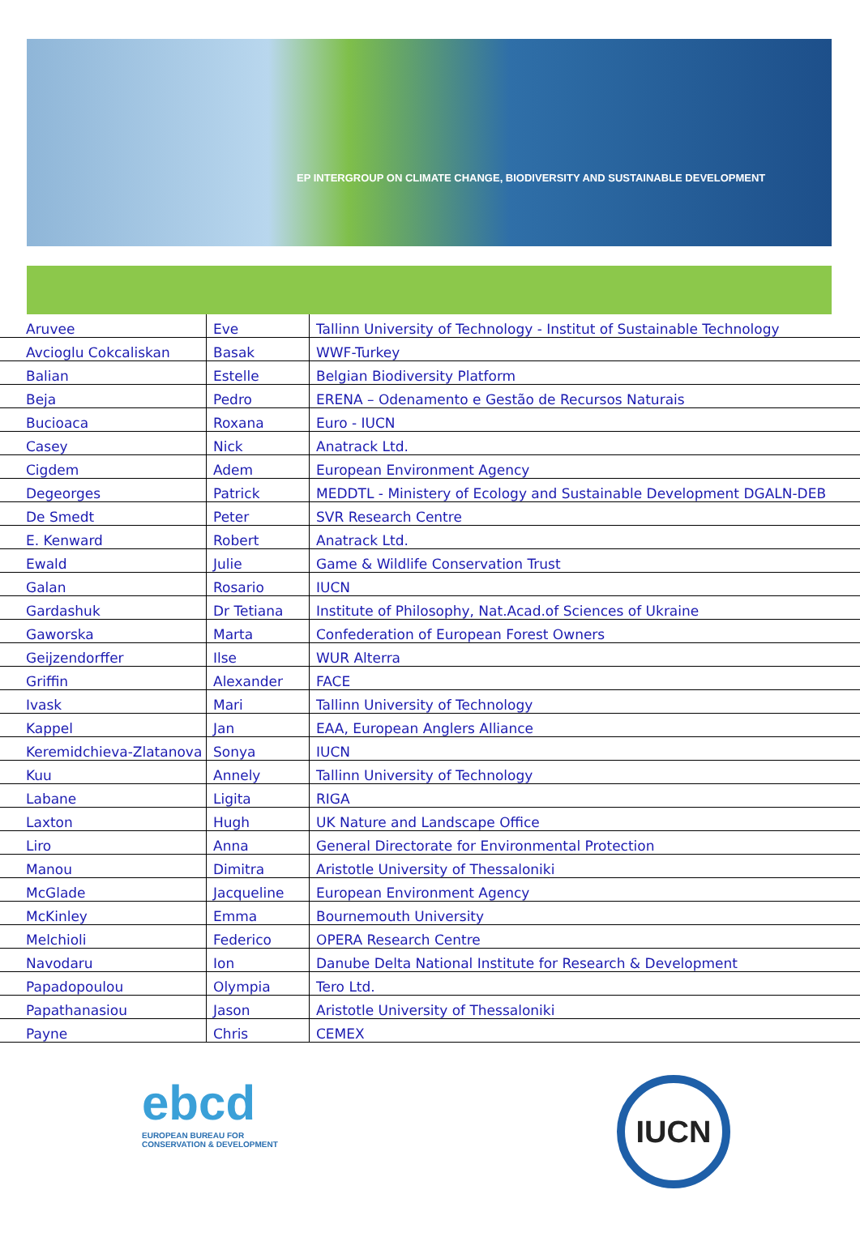EP INTERGROUP ON CLIMATE CHANGE, BIODIVERSITY AND SUSTAINABLE DEVELOPMENT
| Aruvee | Eve | Tallinn University of Technology - Institut of Sustainable Technology |
| Avcioglu Cokcaliskan | Basak | WWF-Turkey |
| Balian | Estelle | Belgian Biodiversity Platform |
| Beja | Pedro | ERENA – Odenamento e Gestão de Recursos Naturais |
| Bucioaca | Roxana | Euro - IUCN |
| Casey | Nick | Anatrack Ltd. |
| Cigdem | Adem | European Environment Agency |
| Degeorges | Patrick | MEDDTL - Ministery of Ecology and Sustainable Development DGALN-DEB |
| De Smedt | Peter | SVR Research Centre |
| E. Kenward | Robert | Anatrack Ltd. |
| Ewald | Julie | Game & Wildlife Conservation Trust |
| Galan | Rosario | IUCN |
| Gardashuk | Dr Tetiana | Institute of Philosophy, Nat.Acad.of Sciences of Ukraine |
| Gaworska | Marta | Confederation of European Forest Owners |
| Geijzendorffer | Ilse | WUR Alterra |
| Griffin | Alexander | FACE |
| Ivask | Mari | Tallinn University of Technology |
| Kappel | Jan | EAA, European Anglers Alliance |
| Keremidchieva-Zlatanova | Sonya | IUCN |
| Kuu | Annely | Tallinn University of Technology |
| Labane | Ligita | RIGA |
| Laxton | Hugh | UK Nature and Landscape Office |
| Liro | Anna | General Directorate for Environmental Protection |
| Manou | Dimitra | Aristotle University of Thessaloniki |
| McGlade | Jacqueline | European Environment Agency |
| McKinley | Emma | Bournemouth University |
| Melchioli | Federico | OPERA Research Centre |
| Navodaru | Ion | Danube Delta National Institute for Research & Development |
| Papadopoulou | Olympia | Tero Ltd. |
| Papathanasiou | Jason | Aristotle University of Thessaloniki |
| Payne | Chris | CEMEX |
ebcd
EUROPEAN BUREAU FOR
CONSERVATION & DEVELOPMENT
IUCN